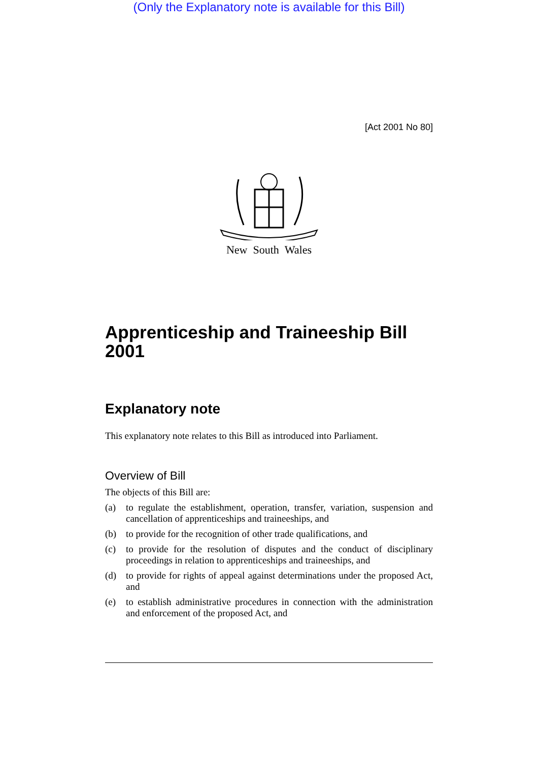(Only the Explanatory note is available for this Bill)
[Act 2001 No 80]
New South Wales
Apprenticeship and Traineeship Bill 2001
Explanatory note
This explanatory note relates to this Bill as introduced into Parliament.
Overview of Bill
The objects of this Bill are:
(a) to regulate the establishment, operation, transfer, variation, suspension and cancellation of apprenticeships and traineeships, and
(b) to provide for the recognition of other trade qualifications, and
(c) to provide for the resolution of disputes and the conduct of disciplinary proceedings in relation to apprenticeships and traineeships, and
(d) to provide for rights of appeal against determinations under the proposed Act, and
(e) to establish administrative procedures in connection with the administration and enforcement of the proposed Act, and